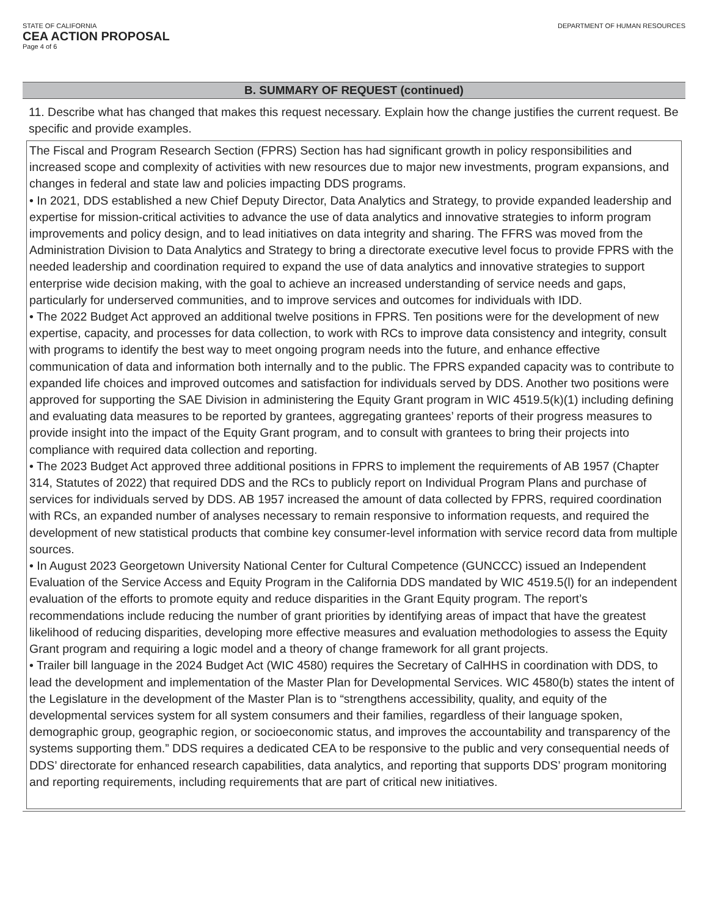STATE OF CALIFORNIA
CEA ACTION PROPOSAL
Page 4 of 6
DEPARTMENT OF HUMAN RESOURCES
B. SUMMARY OF REQUEST (continued)
11. Describe what has changed that makes this request necessary. Explain how the change justifies the current request. Be specific and provide examples.
The Fiscal and Program Research Section (FPRS) Section has had significant growth in policy responsibilities and increased scope and complexity of activities with new resources due to major new investments, program expansions, and changes in federal and state law and policies impacting DDS programs.
• In 2021, DDS established a new Chief Deputy Director, Data Analytics and Strategy, to provide expanded leadership and expertise for mission-critical activities to advance the use of data analytics and innovative strategies to inform program improvements and policy design, and to lead initiatives on data integrity and sharing. The FFRS was moved from the Administration Division to Data Analytics and Strategy to bring a directorate executive level focus to provide FPRS with the needed leadership and coordination required to expand the use of data analytics and innovative strategies to support enterprise wide decision making, with the goal to achieve an increased understanding of service needs and gaps, particularly for underserved communities, and to improve services and outcomes for individuals with IDD.
• The 2022 Budget Act approved an additional twelve positions in FPRS. Ten positions were for the development of new expertise, capacity, and processes for data collection, to work with RCs to improve data consistency and integrity, consult with programs to identify the best way to meet ongoing program needs into the future, and enhance effective communication of data and information both internally and to the public. The FPRS expanded capacity was to contribute to expanded life choices and improved outcomes and satisfaction for individuals served by DDS. Another two positions were approved for supporting the SAE Division in administering the Equity Grant program in WIC 4519.5(k)(1) including defining and evaluating data measures to be reported by grantees, aggregating grantees’ reports of their progress measures to provide insight into the impact of the Equity Grant program, and to consult with grantees to bring their projects into compliance with required data collection and reporting.
• The 2023 Budget Act approved three additional positions in FPRS to implement the requirements of AB 1957 (Chapter 314, Statutes of 2022) that required DDS and the RCs to publicly report on Individual Program Plans and purchase of services for individuals served by DDS. AB 1957 increased the amount of data collected by FPRS, required coordination with RCs, an expanded number of analyses necessary to remain responsive to information requests, and required the development of new statistical products that combine key consumer-level information with service record data from multiple sources.
• In August 2023 Georgetown University National Center for Cultural Competence (GUNCCC) issued an Independent Evaluation of the Service Access and Equity Program in the California DDS mandated by WIC 4519.5(l) for an independent evaluation of the efforts to promote equity and reduce disparities in the Grant Equity program. The report’s recommendations include reducing the number of grant priorities by identifying areas of impact that have the greatest likelihood of reducing disparities, developing more effective measures and evaluation methodologies to assess the Equity Grant program and requiring a logic model and a theory of change framework for all grant projects.
• Trailer bill language in the 2024 Budget Act (WIC 4580) requires the Secretary of CalHHS in coordination with DDS, to lead the development and implementation of the Master Plan for Developmental Services. WIC 4580(b) states the intent of the Legislature in the development of the Master Plan is to “strengthens accessibility, quality, and equity of the developmental services system for all system consumers and their families, regardless of their language spoken, demographic group, geographic region, or socioeconomic status, and improves the accountability and transparency of the systems supporting them.” DDS requires a dedicated CEA to be responsive to the public and very consequential needs of DDS’ directorate for enhanced research capabilities, data analytics, and reporting that supports DDS’ program monitoring and reporting requirements, including requirements that are part of critical new initiatives.